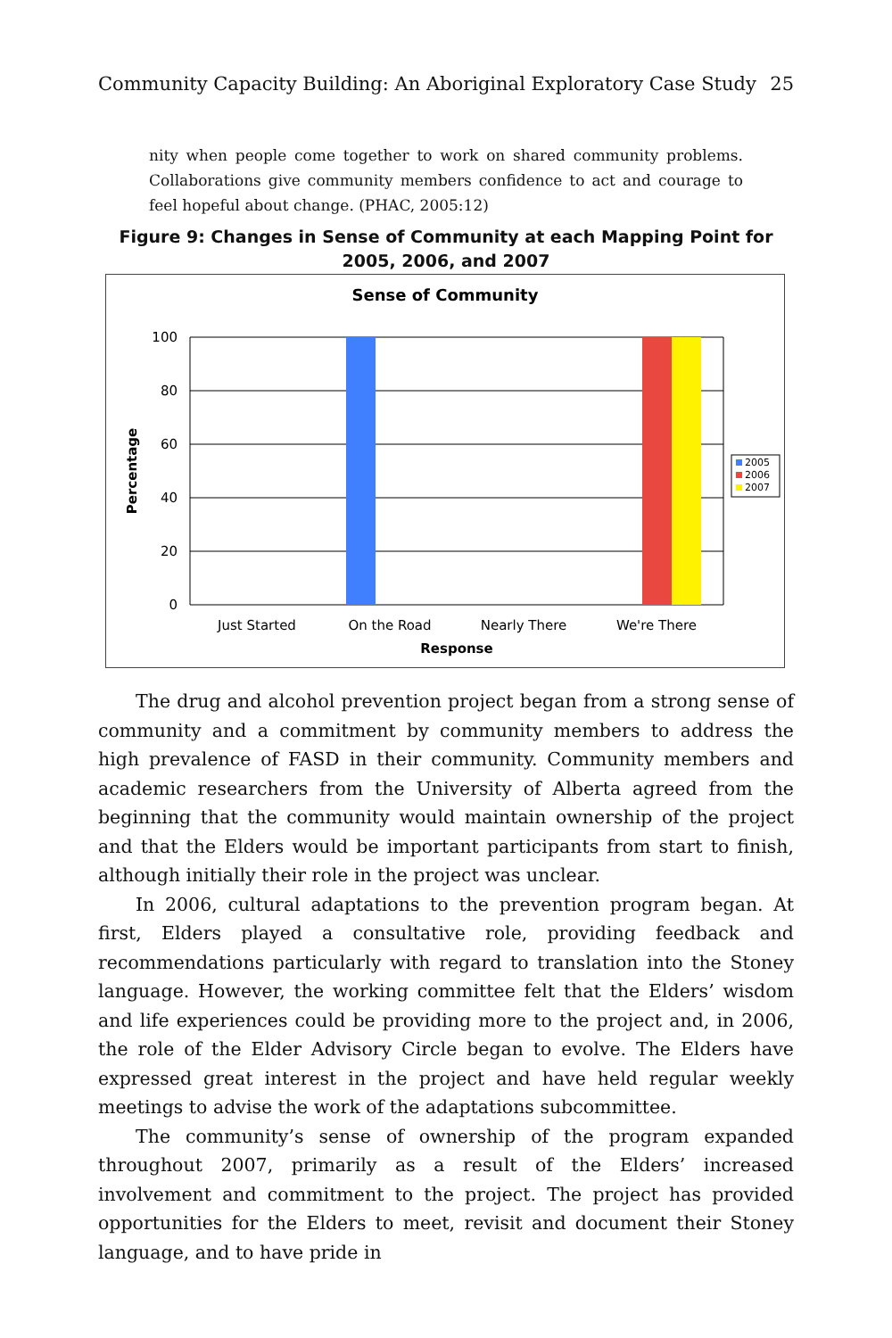Community Capacity Building: An Aboriginal Exploratory Case Study 25
nity when people come together to work on shared community problems. Collaborations give community members confidence to act and courage to feel hopeful about change. (PHAC, 2005:12)
Figure 9: Changes in Sense of Community at each Mapping Point for 2005, 2006, and 2007
Sense of Community
100
80
60
40
20
0
Percentage
Just Started
On the Road
Nearly There
We're There
Response
2005
2006
2007
The drug and alcohol prevention project began from a strong sense of community and a commitment by community members to address the high prevalence of FASD in their community. Community members and academic researchers from the University of Alberta agreed from the beginning that the community would maintain ownership of the project and that the Elders would be important participants from start to finish, although initially their role in the project was unclear.
In 2006, cultural adaptations to the prevention program began. At first, Elders played a consultative role, providing feedback and recommendations particularly with regard to translation into the Stoney language. However, the working committee felt that the Elders’ wisdom and life experiences could be providing more to the project and, in 2006, the role of the Elder Advisory Circle began to evolve. The Elders have expressed great interest in the project and have held regular weekly meetings to advise the work of the adaptations subcommittee.
The community’s sense of ownership of the program expanded throughout 2007, primarily as a result of the Elders’ increased involvement and commitment to the project. The project has provided opportunities for the Elders to meet, revisit and document their Stoney language, and to have pride in